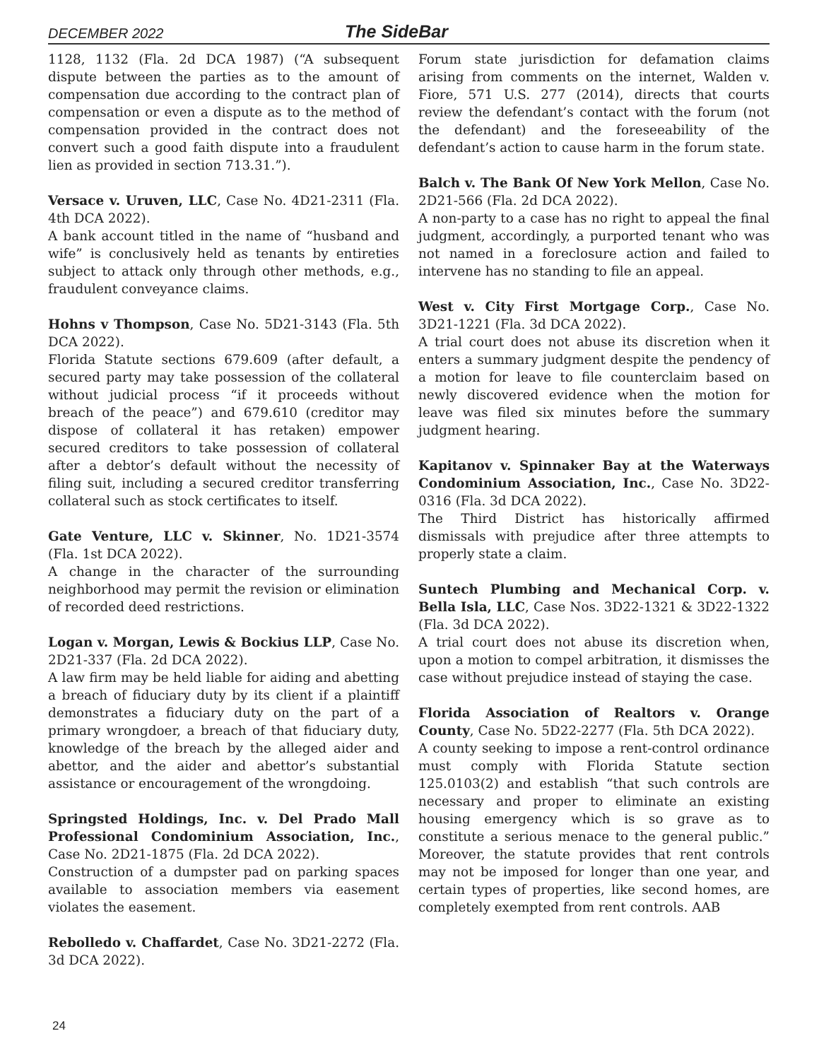DECEMBER 2022 The SideBar
1128, 1132 (Fla. 2d DCA 1987) (“A subsequent dispute between the parties as to the amount of compensation due according to the contract plan of compensation or even a dispute as to the method of compensation provided in the contract does not convert such a good faith dispute into a fraudulent lien as provided in section 713.31.”).
Versace v. Uruven, LLC, Case No. 4D21-2311 (Fla. 4th DCA 2022).
A bank account titled in the name of “husband and wife” is conclusively held as tenants by entireties subject to attack only through other methods, e.g., fraudulent conveyance claims.
Hohns v Thompson, Case No. 5D21-3143 (Fla. 5th DCA 2022).
Florida Statute sections 679.609 (after default, a secured party may take possession of the collateral without judicial process “if it proceeds without breach of the peace”) and 679.610 (creditor may dispose of collateral it has retaken) empower secured creditors to take possession of collateral after a debtor’s default without the necessity of filing suit, including a secured creditor transferring collateral such as stock certificates to itself.
Gate Venture, LLC v. Skinner, No. 1D21-3574 (Fla. 1st DCA 2022).
A change in the character of the surrounding neighborhood may permit the revision or elimination of recorded deed restrictions.
Logan v. Morgan, Lewis & Bockius LLP, Case No. 2D21-337 (Fla. 2d DCA 2022).
A law firm may be held liable for aiding and abetting a breach of fiduciary duty by its client if a plaintiff demonstrates a fiduciary duty on the part of a primary wrongdoer, a breach of that fiduciary duty, knowledge of the breach by the alleged aider and abettor, and the aider and abettor’s substantial assistance or encouragement of the wrongdoing.
Springsted Holdings, Inc. v. Del Prado Mall Professional Condominium Association, Inc., Case No. 2D21-1875 (Fla. 2d DCA 2022).
Construction of a dumpster pad on parking spaces available to association members via easement violates the easement.
Rebolledo v. Chaffardet, Case No. 3D21-2272 (Fla. 3d DCA 2022).
Forum state jurisdiction for defamation claims arising from comments on the internet, Walden v. Fiore, 571 U.S. 277 (2014), directs that courts review the defendant’s contact with the forum (not the defendant) and the foreseeability of the defendant’s action to cause harm in the forum state.
Balch v. The Bank Of New York Mellon, Case No. 2D21-566 (Fla. 2d DCA 2022).
A non-party to a case has no right to appeal the final judgment, accordingly, a purported tenant who was not named in a foreclosure action and failed to intervene has no standing to file an appeal.
West v. City First Mortgage Corp., Case No. 3D21-1221 (Fla. 3d DCA 2022).
A trial court does not abuse its discretion when it enters a summary judgment despite the pendency of a motion for leave to file counterclaim based on newly discovered evidence when the motion for leave was filed six minutes before the summary judgment hearing.
Kapitanov v. Spinnaker Bay at the Waterways Condominium Association, Inc., Case No. 3D22-0316 (Fla. 3d DCA 2022).
The Third District has historically affirmed dismissals with prejudice after three attempts to properly state a claim.
Suntech Plumbing and Mechanical Corp. v. Bella Isla, LLC, Case Nos. 3D22-1321 & 3D22-1322 (Fla. 3d DCA 2022).
A trial court does not abuse its discretion when, upon a motion to compel arbitration, it dismisses the case without prejudice instead of staying the case.
Florida Association of Realtors v. Orange County, Case No. 5D22-2277 (Fla. 5th DCA 2022).
A county seeking to impose a rent-control ordinance must comply with Florida Statute section 125.0103(2) and establish “that such controls are necessary and proper to eliminate an existing housing emergency which is so grave as to constitute a serious menace to the general public.” Moreover, the statute provides that rent controls may not be imposed for longer than one year, and certain types of properties, like second homes, are completely exempted from rent controls. AAB
24